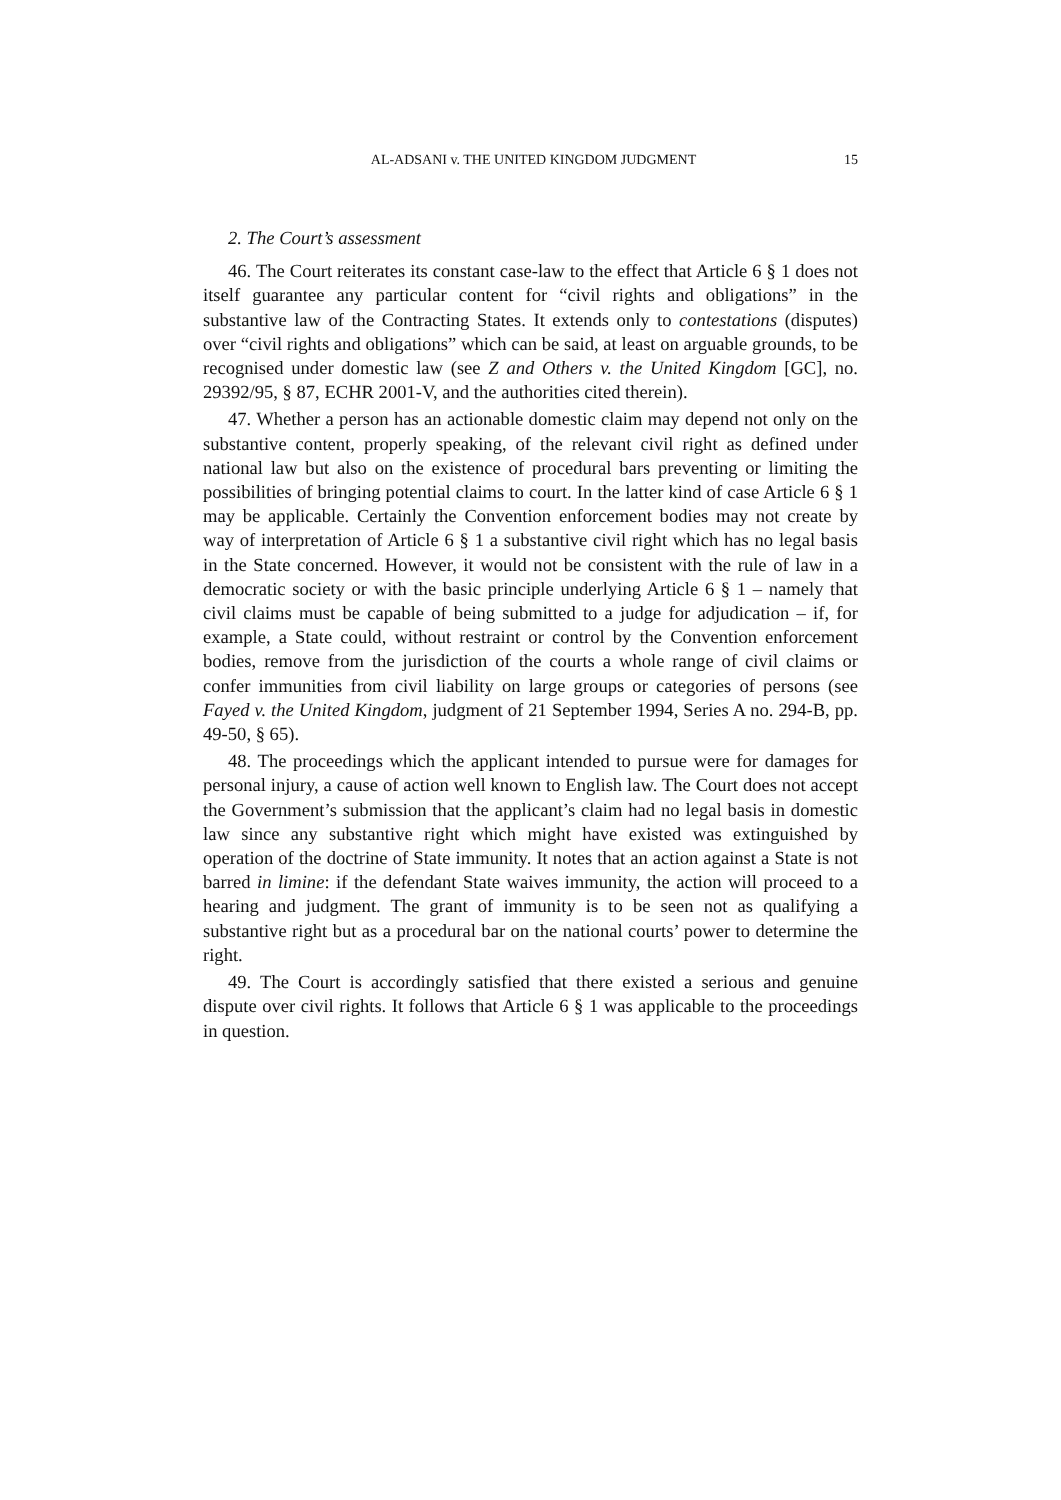AL-ADSANI v. THE UNITED KINGDOM JUDGMENT 15
2. The Court’s assessment
46. The Court reiterates its constant case-law to the effect that Article 6 § 1 does not itself guarantee any particular content for “civil rights and obligations” in the substantive law of the Contracting States. It extends only to contestations (disputes) over “civil rights and obligations” which can be said, at least on arguable grounds, to be recognised under domestic law (see Z and Others v. the United Kingdom [GC], no. 29392/95, § 87, ECHR 2001-V, and the authorities cited therein).
47. Whether a person has an actionable domestic claim may depend not only on the substantive content, properly speaking, of the relevant civil right as defined under national law but also on the existence of procedural bars preventing or limiting the possibilities of bringing potential claims to court. In the latter kind of case Article 6 § 1 may be applicable. Certainly the Convention enforcement bodies may not create by way of interpretation of Article 6 § 1 a substantive civil right which has no legal basis in the State concerned. However, it would not be consistent with the rule of law in a democratic society or with the basic principle underlying Article 6 § 1 – namely that civil claims must be capable of being submitted to a judge for adjudication – if, for example, a State could, without restraint or control by the Convention enforcement bodies, remove from the jurisdiction of the courts a whole range of civil claims or confer immunities from civil liability on large groups or categories of persons (see Fayed v. the United Kingdom, judgment of 21 September 1994, Series A no. 294-B, pp. 49-50, § 65).
48. The proceedings which the applicant intended to pursue were for damages for personal injury, a cause of action well known to English law. The Court does not accept the Government’s submission that the applicant’s claim had no legal basis in domestic law since any substantive right which might have existed was extinguished by operation of the doctrine of State immunity. It notes that an action against a State is not barred in limine: if the defendant State waives immunity, the action will proceed to a hearing and judgment. The grant of immunity is to be seen not as qualifying a substantive right but as a procedural bar on the national courts’ power to determine the right.
49. The Court is accordingly satisfied that there existed a serious and genuine dispute over civil rights. It follows that Article 6 § 1 was applicable to the proceedings in question.